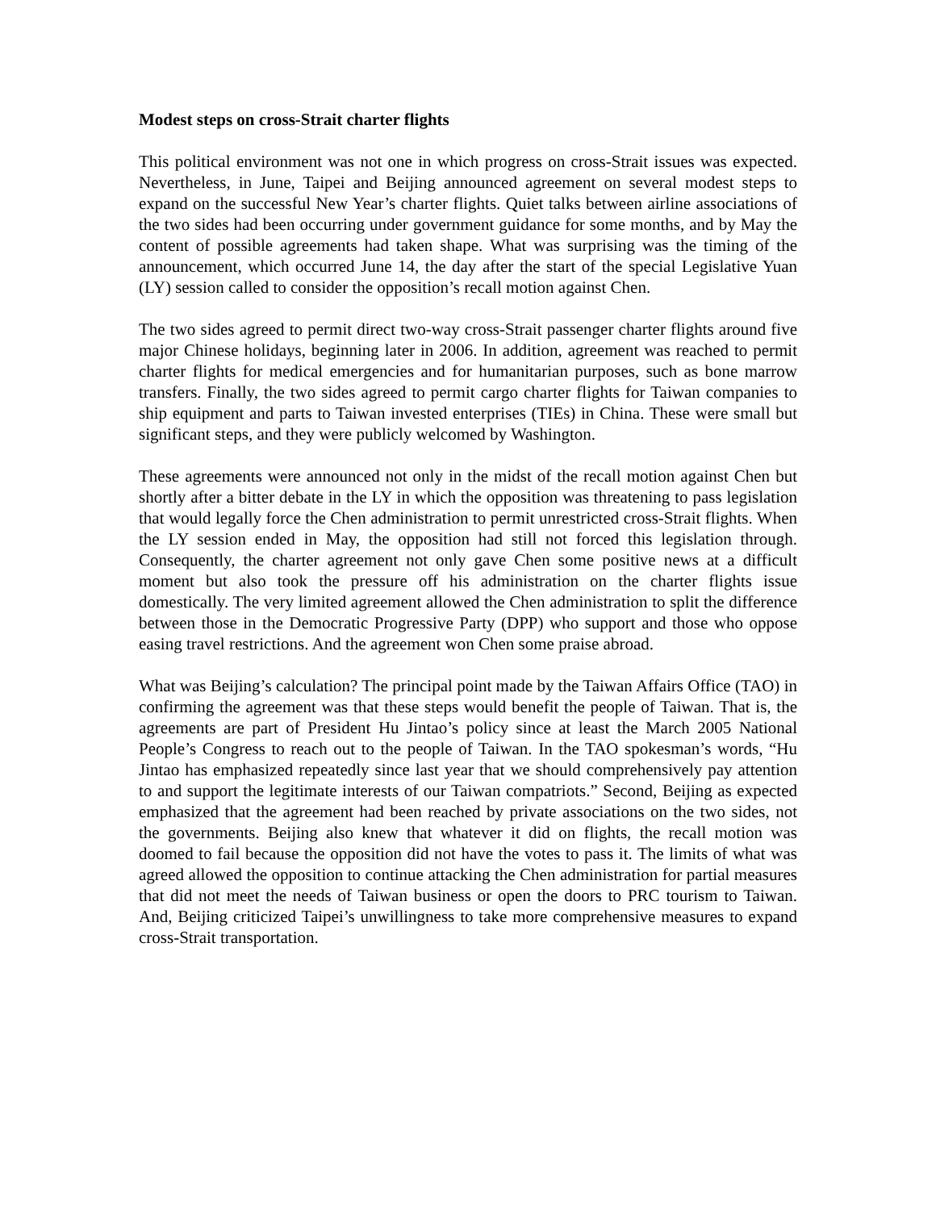Modest steps on cross-Strait charter flights
This political environment was not one in which progress on cross-Strait issues was expected. Nevertheless, in June, Taipei and Beijing announced agreement on several modest steps to expand on the successful New Year’s charter flights. Quiet talks between airline associations of the two sides had been occurring under government guidance for some months, and by May the content of possible agreements had taken shape. What was surprising was the timing of the announcement, which occurred June 14, the day after the start of the special Legislative Yuan (LY) session called to consider the opposition’s recall motion against Chen.
The two sides agreed to permit direct two-way cross-Strait passenger charter flights around five major Chinese holidays, beginning later in 2006. In addition, agreement was reached to permit charter flights for medical emergencies and for humanitarian purposes, such as bone marrow transfers. Finally, the two sides agreed to permit cargo charter flights for Taiwan companies to ship equipment and parts to Taiwan invested enterprises (TIEs) in China. These were small but significant steps, and they were publicly welcomed by Washington.
These agreements were announced not only in the midst of the recall motion against Chen but shortly after a bitter debate in the LY in which the opposition was threatening to pass legislation that would legally force the Chen administration to permit unrestricted cross-Strait flights. When the LY session ended in May, the opposition had still not forced this legislation through. Consequently, the charter agreement not only gave Chen some positive news at a difficult moment but also took the pressure off his administration on the charter flights issue domestically. The very limited agreement allowed the Chen administration to split the difference between those in the Democratic Progressive Party (DPP) who support and those who oppose easing travel restrictions. And the agreement won Chen some praise abroad.
What was Beijing’s calculation? The principal point made by the Taiwan Affairs Office (TAO) in confirming the agreement was that these steps would benefit the people of Taiwan. That is, the agreements are part of President Hu Jintao’s policy since at least the March 2005 National People’s Congress to reach out to the people of Taiwan. In the TAO spokesman’s words, “Hu Jintao has emphasized repeatedly since last year that we should comprehensively pay attention to and support the legitimate interests of our Taiwan compatriots.” Second, Beijing as expected emphasized that the agreement had been reached by private associations on the two sides, not the governments. Beijing also knew that whatever it did on flights, the recall motion was doomed to fail because the opposition did not have the votes to pass it. The limits of what was agreed allowed the opposition to continue attacking the Chen administration for partial measures that did not meet the needs of Taiwan business or open the doors to PRC tourism to Taiwan. And, Beijing criticized Taipei’s unwillingness to take more comprehensive measures to expand cross-Strait transportation.